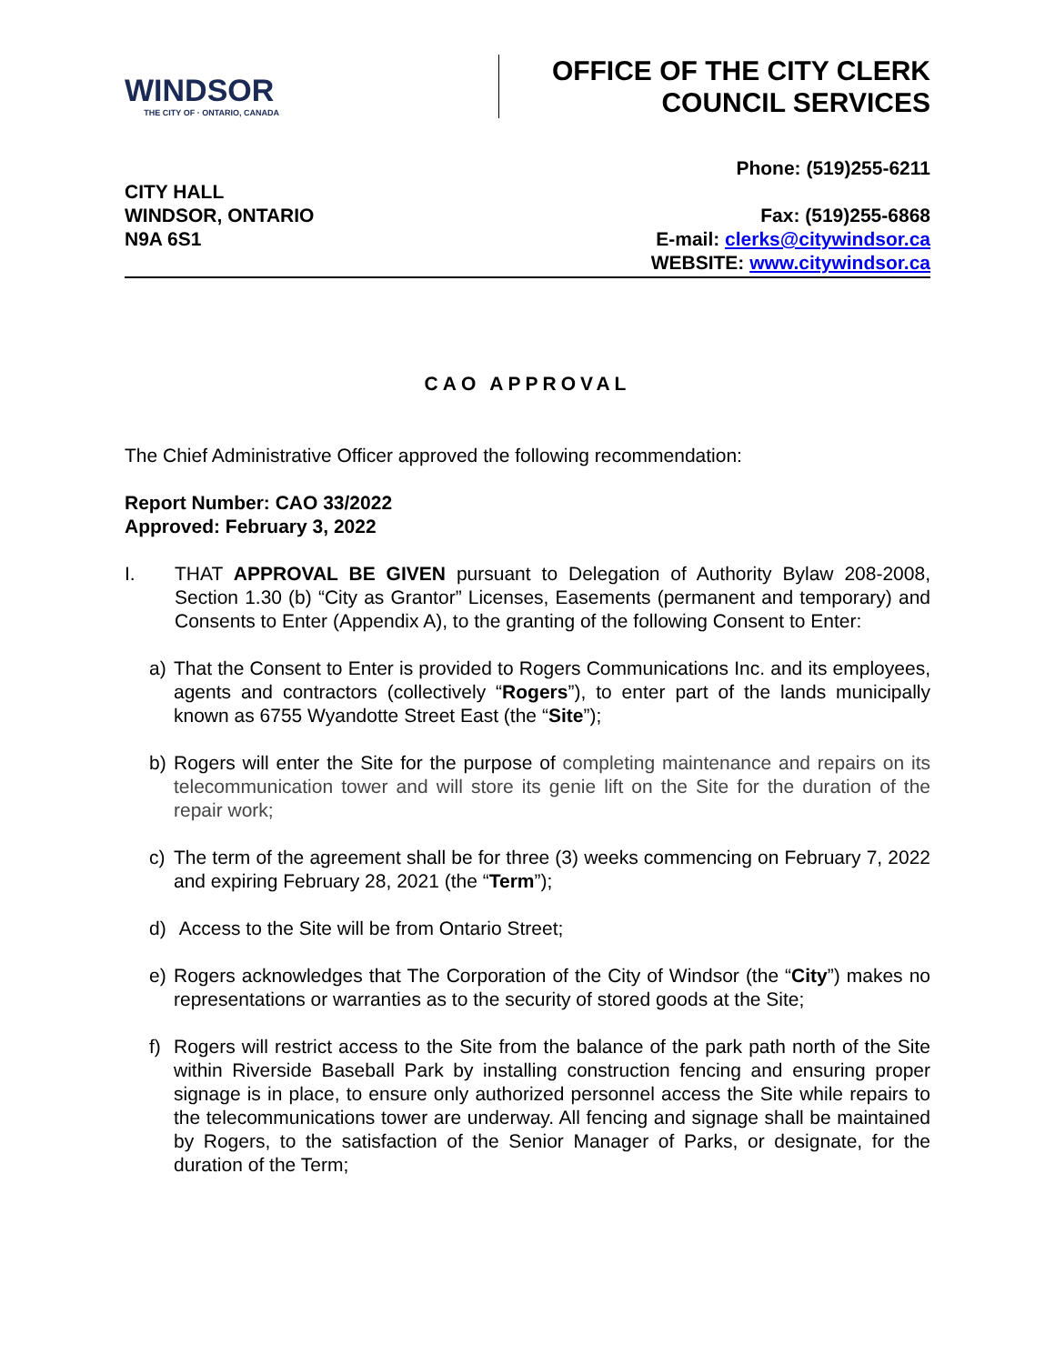WINDSOR
THE CITY OF · ONTARIO, CANADA
OFFICE OF THE CITY CLERK
COUNCIL SERVICES
CITY HALL
WINDSOR, ONTARIO
N9A 6S1
Phone: (519)255-6211
Fax: (519)255-6868
E-mail: clerks@citywindsor.ca
WEBSITE: www.citywindsor.ca
CAO APPROVAL
The Chief Administrative Officer approved the following recommendation:
Report Number: CAO 33/2022
Approved: February 3, 2022
I. THAT APPROVAL BE GIVEN pursuant to Delegation of Authority Bylaw 208-2008, Section 1.30 (b) “City as Grantor” Licenses, Easements (permanent and temporary) and Consents to Enter (Appendix A), to the granting of the following Consent to Enter:
a) That the Consent to Enter is provided to Rogers Communications Inc. and its employees, agents and contractors (collectively “Rogers”), to enter part of the lands municipally known as 6755 Wyandotte Street East (the “Site”);
b) Rogers will enter the Site for the purpose of completing maintenance and repairs on its telecommunication tower and will store its genie lift on the Site for the duration of the repair work;
c) The term of the agreement shall be for three (3) weeks commencing on February 7, 2022 and expiring February 28, 2021 (the “Term”);
d) Access to the Site will be from Ontario Street;
e) Rogers acknowledges that The Corporation of the City of Windsor (the “City”) makes no representations or warranties as to the security of stored goods at the Site;
f) Rogers will restrict access to the Site from the balance of the park path north of the Site within Riverside Baseball Park by installing construction fencing and ensuring proper signage is in place, to ensure only authorized personnel access the Site while repairs to the telecommunications tower are underway. All fencing and signage shall be maintained by Rogers, to the satisfaction of the Senior Manager of Parks, or designate, for the duration of the Term;